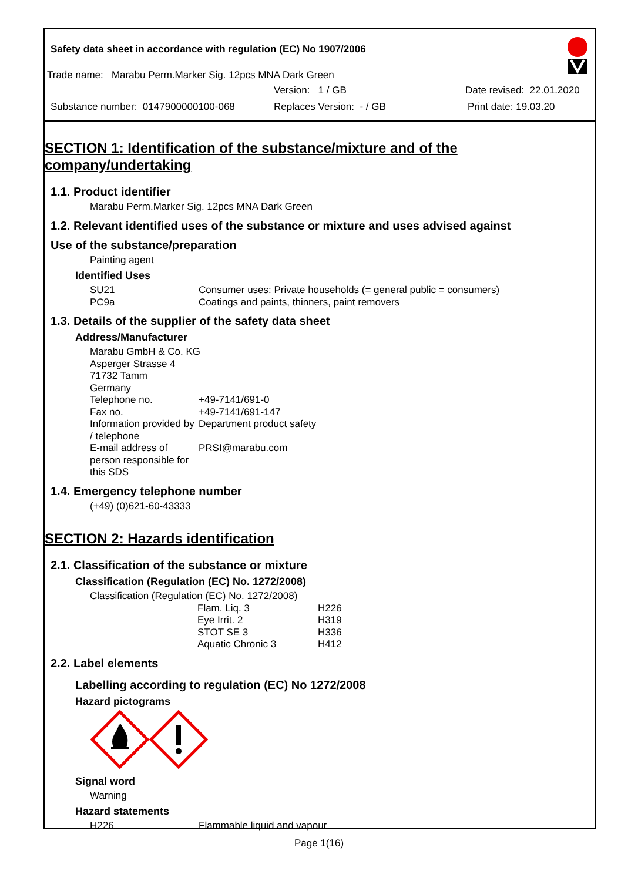Safety data sheet in accordance with regulation (EC) No 1907/2006
Trade name: Marabu Perm.Marker Sig. 12pcs MNA Dark Green
Version: 1 / GB Date revised: 22.01.2020
Substance number: 0147900000100-068 Replaces Version: - / GB Print date: 19.03.20
SECTION 1: Identification of the substance/mixture and of the company/undertaking
1.1. Product identifier
Marabu Perm.Marker Sig. 12pcs MNA Dark Green
1.2. Relevant identified uses of the substance or mixture and uses advised against
Use of the substance/preparation
Painting agent
Identified Uses
SU21 Consumer uses: Private households (= general public = consumers)
PC9a Coatings and paints, thinners, paint removers
1.3. Details of the supplier of the safety data sheet
Address/Manufacturer
Marabu GmbH & Co. KG
Asperger Strasse 4
71732 Tamm
Germany
Telephone no. +49-7141/691-0
Fax no. +49-7141/691-147
Information provided by / telephone Department product safety
E-mail address of person responsible for this SDS PRSI@marabu.com
1.4. Emergency telephone number
(+49) (0)621-60-43333
SECTION 2: Hazards identification
2.1. Classification of the substance or mixture
Classification (Regulation (EC) No. 1272/2008)
Classification (Regulation (EC) No. 1272/2008)
Flam. Liq. 3 H226
Eye Irrit. 2 H319
STOT SE 3 H336
Aquatic Chronic 3 H412
2.2. Label elements
Labelling according to regulation (EC) No 1272/2008
Hazard pictograms
Signal word
Warning
Hazard statements
H226 Flammable liquid and vapour.
Page 1(16)